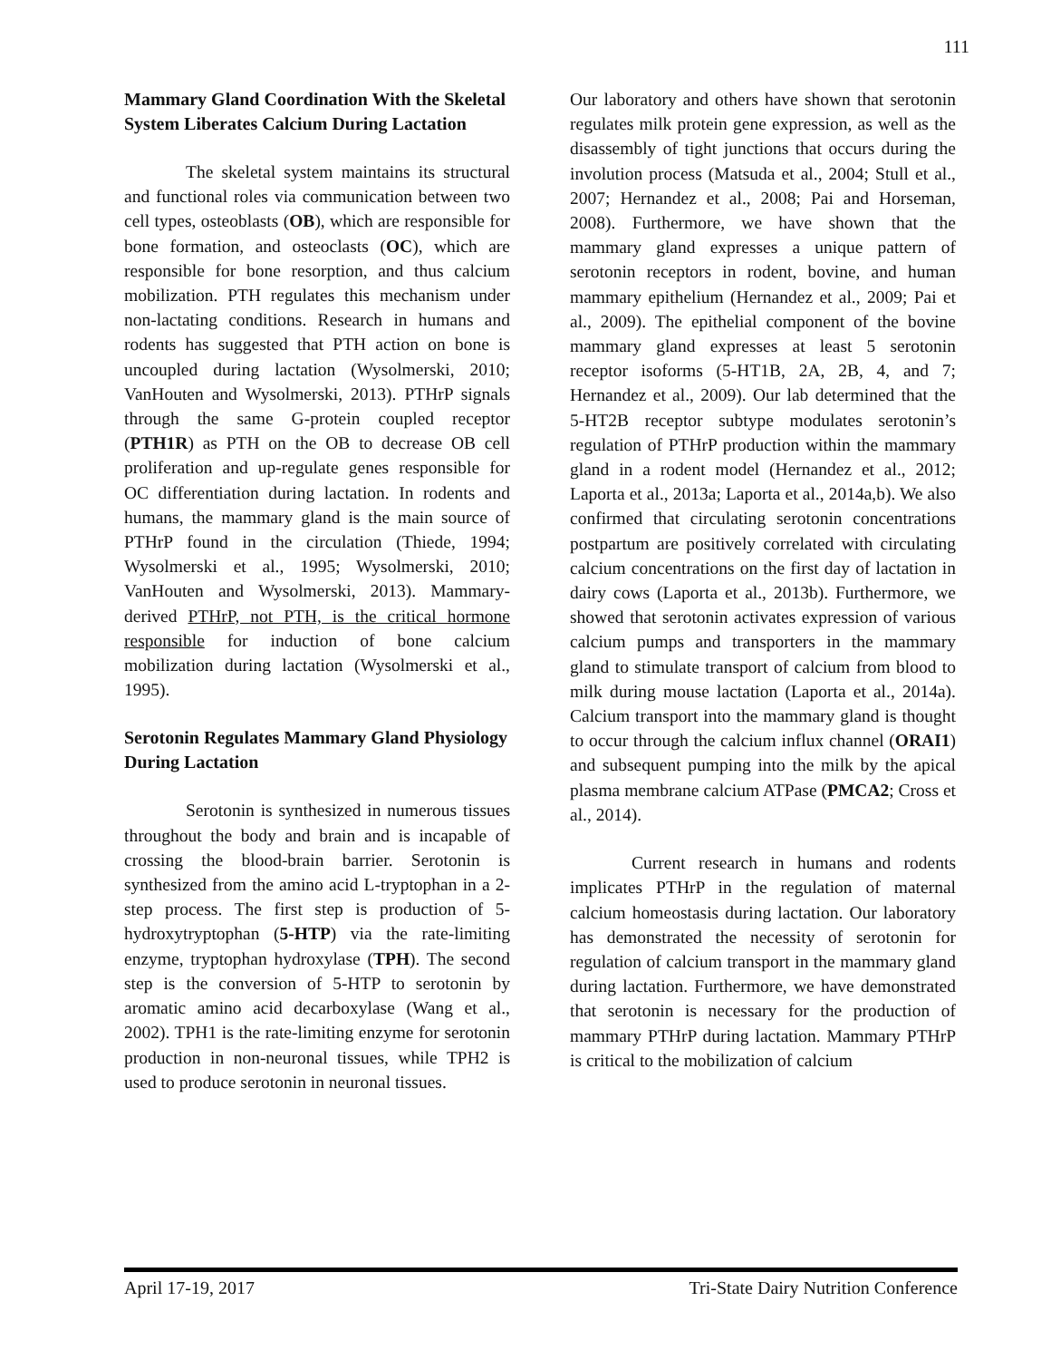111
Mammary Gland Coordination With the Skeletal System Liberates Calcium During Lactation
The skeletal system maintains its structural and functional roles via communication between two cell types, osteoblasts (OB), which are responsible for bone formation, and osteoclasts (OC), which are responsible for bone resorption, and thus calcium mobilization. PTH regulates this mechanism under non-lactating conditions. Research in humans and rodents has suggested that PTH action on bone is uncoupled during lactation (Wysolmerski, 2010; VanHouten and Wysolmerski, 2013). PTHrP signals through the same G-protein coupled receptor (PTH1R) as PTH on the OB to decrease OB cell proliferation and up-regulate genes responsible for OC differentiation during lactation. In rodents and humans, the mammary gland is the main source of PTHrP found in the circulation (Thiede, 1994; Wysolmerski et al., 1995; Wysolmerski, 2010; VanHouten and Wysolmerski, 2013). Mammary-derived PTHrP, not PTH, is the critical hormone responsible for induction of bone calcium mobilization during lactation (Wysolmerski et al., 1995).
Serotonin Regulates Mammary Gland Physiology During Lactation
Serotonin is synthesized in numerous tissues throughout the body and brain and is incapable of crossing the blood-brain barrier. Serotonin is synthesized from the amino acid L-tryptophan in a 2-step process. The first step is production of 5-hydroxytryptophan (5-HTP) via the rate-limiting enzyme, tryptophan hydroxylase (TPH). The second step is the conversion of 5-HTP to serotonin by aromatic amino acid decarboxylase (Wang et al., 2002). TPH1 is the rate-limiting enzyme for serotonin production in non-neuronal tissues, while TPH2 is used to produce serotonin in neuronal tissues.
Our laboratory and others have shown that serotonin regulates milk protein gene expression, as well as the disassembly of tight junctions that occurs during the involution process (Matsuda et al., 2004; Stull et al., 2007; Hernandez et al., 2008; Pai and Horseman, 2008). Furthermore, we have shown that the mammary gland expresses a unique pattern of serotonin receptors in rodent, bovine, and human mammary epithelium (Hernandez et al., 2009; Pai et al., 2009). The epithelial component of the bovine mammary gland expresses at least 5 serotonin receptor isoforms (5-HT1B, 2A, 2B, 4, and 7; Hernandez et al., 2009). Our lab determined that the 5-HT2B receptor subtype modulates serotonin’s regulation of PTHrP production within the mammary gland in a rodent model (Hernandez et al., 2012; Laporta et al., 2013a; Laporta et al., 2014a,b). We also confirmed that circulating serotonin concentrations postpartum are positively correlated with circulating calcium concentrations on the first day of lactation in dairy cows (Laporta et al., 2013b). Furthermore, we showed that serotonin activates expression of various calcium pumps and transporters in the mammary gland to stimulate transport of calcium from blood to milk during mouse lactation (Laporta et al., 2014a). Calcium transport into the mammary gland is thought to occur through the calcium influx channel (ORAI1) and subsequent pumping into the milk by the apical plasma membrane calcium ATPase (PMCA2; Cross et al., 2014).
Current research in humans and rodents implicates PTHrP in the regulation of maternal calcium homeostasis during lactation. Our laboratory has demonstrated the necessity of serotonin for regulation of calcium transport in the mammary gland during lactation. Furthermore, we have demonstrated that serotonin is necessary for the production of mammary PTHrP during lactation. Mammary PTHrP is critical to the mobilization of calcium
April 17-19, 2017 Tri-State Dairy Nutrition Conference